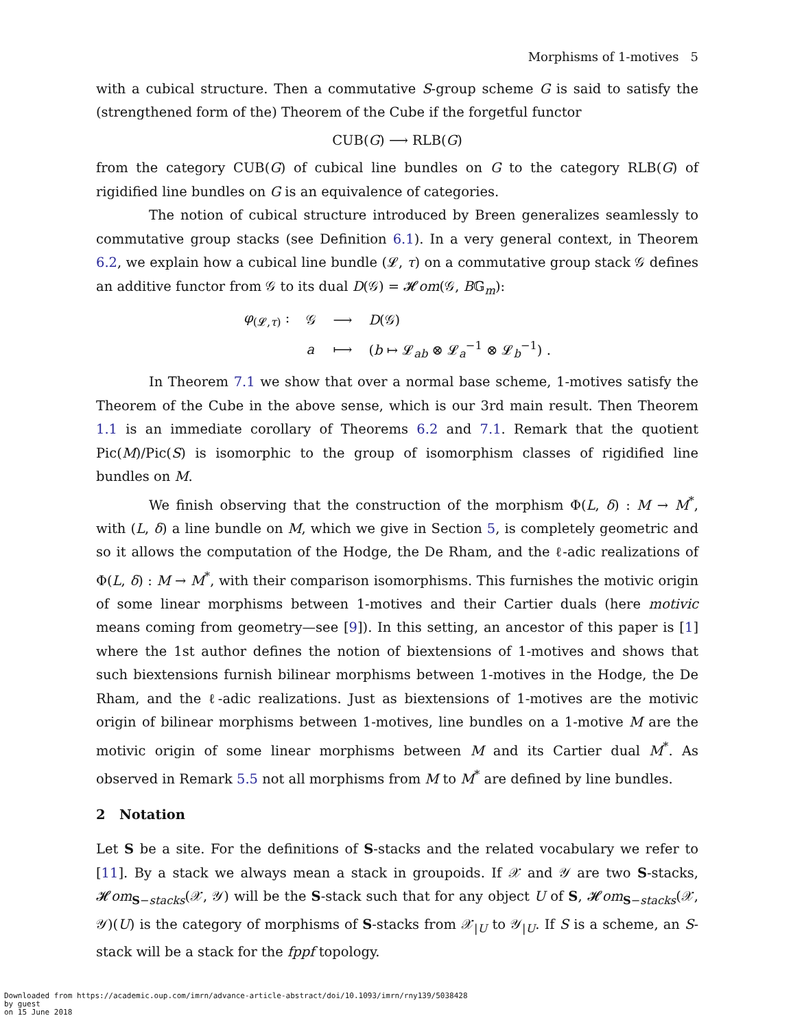Morphisms of 1-motives 5
with a cubical structure. Then a commutative S-group scheme G is said to satisfy the (strengthened form of the) Theorem of the Cube if the forgetful functor
CUB(G) ⟶ RLB(G)
from the category CUB(G) of cubical line bundles on G to the category RLB(G) of rigidified line bundles on G is an equivalence of categories.
The notion of cubical structure introduced by Breen generalizes seamlessly to commutative group stacks (see Definition 6.1). In a very general context, in Theorem 6.2, we explain how a cubical line bundle (𝓛, τ) on a commutative group stack 𝒢 defines an additive functor from 𝒢 to its dual D(𝒢) = 𝓗om(𝒢, B𝔾<sub>m</sub>):
| φ<sub>(𝓛,τ)</sub> : | 𝒢 | ⟶ | D (𝒢) |
| | a | ⟼ | ( b ↦ 𝓛<sub>ab</sub> ⊗ 𝓛<sub>a</sub><sup>−1</sup> ⊗ 𝓛<sub>b</sub><sup>−1</sup>) . |
In Theorem 7.1 we show that over a normal base scheme, 1-motives satisfy the Theorem of the Cube in the above sense, which is our 3rd main result. Then Theorem 1.1 is an immediate corollary of Theorems 6.2 and 7.1. Remark that the quotient Pic(M)/Pic(S) is isomorphic to the group of isomorphism classes of rigidified line bundles on M.
We finish observing that the construction of the morphism Φ(L, δ) : M → M<sup>*</sup>, with (L, δ) a line bundle on M, which we give in Section 5, is completely geometric and so it allows the computation of the Hodge, the De Rham, and the ℓ-adic realizations of Φ(L, δ) : M → M<sup>*</sup>, with their comparison isomorphisms. This furnishes the motivic origin of some linear morphisms between 1-motives and their Cartier duals (here motivic means coming from geometry—see [9]). In this setting, an ancestor of this paper is [1] where the 1st author defines the notion of biextensions of 1-motives and shows that such biextensions furnish bilinear morphisms between 1-motives in the Hodge, the De Rham, and the ℓ-adic realizations. Just as biextensions of 1-motives are the motivic origin of bilinear morphisms between 1-motives, line bundles on a 1-motive M are the motivic origin of some linear morphisms between M and its Cartier dual M<sup>*</sup>. As observed in Remark 5.5 not all morphisms from M to M<sup>*</sup> are defined by line bundles.
2 Notation
Let S be a site. For the definitions of S-stacks and the related vocabulary we refer to [11]. By a stack we always mean a stack in groupoids. If 𝒳 and 𝒴 are two S-stacks, 𝓗om<sub>S−stacks</sub>(𝒳, 𝒴) will be the S-stack such that for any object U of S, 𝓗om<sub>S−stacks</sub>(𝒳, 𝒴)(U) is the category of morphisms of S-stacks from 𝒳<sub>|U</sub> to 𝒴<sub>|U</sub>. If S is a scheme, an S-stack will be a stack for the fppf topology.
Downloaded from https://academic.oup.com/imrn/advance-article-abstract/doi/10.1093/imrn/rny139/5038428
by guest
on 15 June 2018